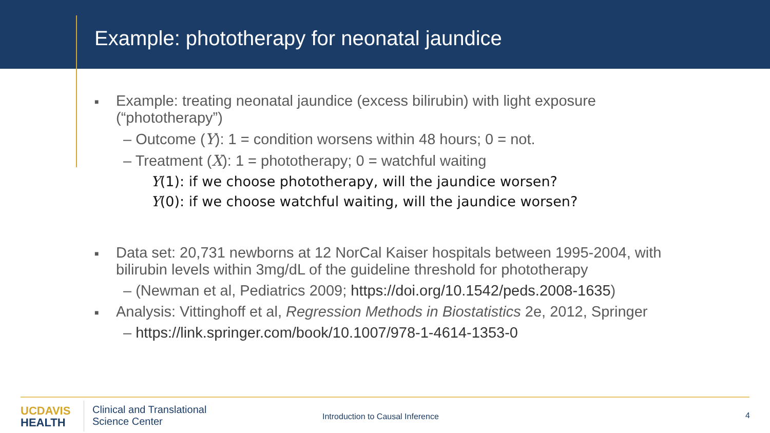Example: phototherapy for neonatal jaundice
■
Example: treating neonatal jaundice (excess bilirubin) with light exposure
(“phototherapy”)
– Outcome (Y): 1 = condition worsens within 48 hours; 0 = not.
– Treatment (X): 1 = phototherapy; 0 = watchful waiting
Y(1): if we choose phototherapy, will the jaundice worsen?
Y(0): if we choose watchful waiting, will the jaundice worsen?
■
Data set: 20,731 newborns at 12 NorCal Kaiser hospitals between 1995-2004, with
bilirubin levels within 3mg/dL of the guideline threshold for phototherapy
– (Newman et al, Pediatrics 2009; https://doi.org/10.1542/peds.2008-1635)
■
Analysis: Vittinghoff et al, Regression Methods in Biostatistics 2e, 2012, Springer
– https://link.springer.com/book/10.1007/978-1-4614-1353-0
UCDAVIS
HEALTH
Clinical and Translational
Science Center
Introduction to Causal Inference
4